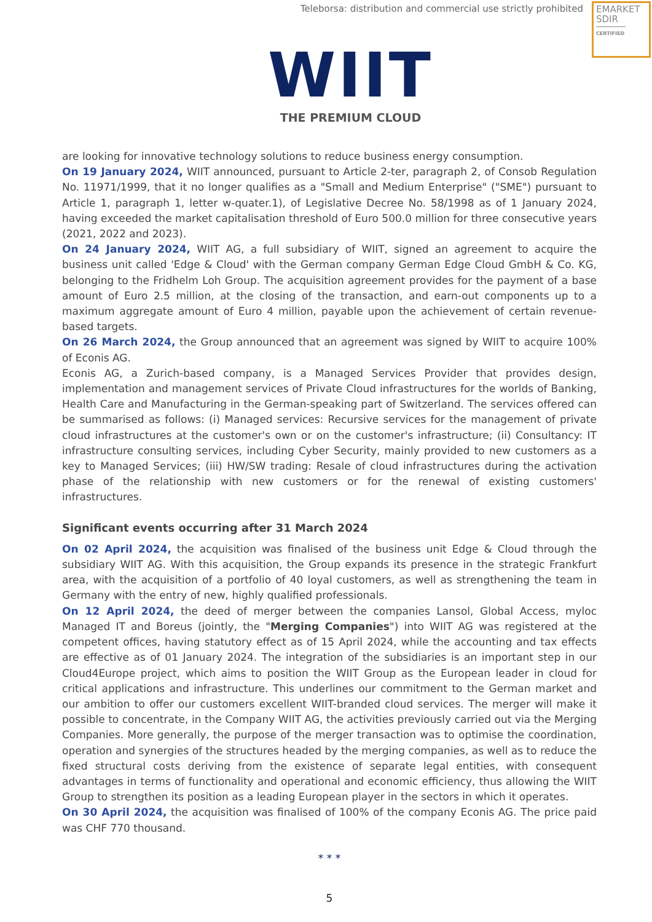Teleborsa: distribution and commercial use strictly prohibited
EMARKET
SDIR
CERTIFIED
WIIT
THE PREMIUM CLOUD
are looking for innovative technology solutions to reduce business energy consumption.
On 19 January 2024, WIIT announced, pursuant to Article 2-ter, paragraph 2, of Consob Regulation No. 11971/1999, that it no longer qualifies as a "Small and Medium Enterprise" ("SME") pursuant to Article 1, paragraph 1, letter w-quater.1), of Legislative Decree No. 58/1998 as of 1 January 2024, having exceeded the market capitalisation threshold of Euro 500.0 million for three consecutive years (2021, 2022 and 2023).
On 24 January 2024, WIIT AG, a full subsidiary of WIIT, signed an agreement to acquire the business unit called 'Edge & Cloud' with the German company German Edge Cloud GmbH & Co. KG, belonging to the Fridhelm Loh Group. The acquisition agreement provides for the payment of a base amount of Euro 2.5 million, at the closing of the transaction, and earn-out components up to a maximum aggregate amount of Euro 4 million, payable upon the achievement of certain revenue-based targets.
On 26 March 2024, the Group announced that an agreement was signed by WIIT to acquire 100% of Econis AG.
Econis AG, a Zurich-based company, is a Managed Services Provider that provides design, implementation and management services of Private Cloud infrastructures for the worlds of Banking, Health Care and Manufacturing in the German-speaking part of Switzerland. The services offered can be summarised as follows: (i) Managed services: Recursive services for the management of private cloud infrastructures at the customer's own or on the customer's infrastructure; (ii) Consultancy: IT infrastructure consulting services, including Cyber Security, mainly provided to new customers as a key to Managed Services; (iii) HW/SW trading: Resale of cloud infrastructures during the activation phase of the relationship with new customers or for the renewal of existing customers' infrastructures.
Significant events occurring after 31 March 2024
On 02 April 2024, the acquisition was finalised of the business unit Edge & Cloud through the subsidiary WIIT AG. With this acquisition, the Group expands its presence in the strategic Frankfurt area, with the acquisition of a portfolio of 40 loyal customers, as well as strengthening the team in Germany with the entry of new, highly qualified professionals.
On 12 April 2024, the deed of merger between the companies Lansol, Global Access, myloc Managed IT and Boreus (jointly, the "Merging Companies") into WIIT AG was registered at the competent offices, having statutory effect as of 15 April 2024, while the accounting and tax effects are effective as of 01 January 2024. The integration of the subsidiaries is an important step in our Cloud4Europe project, which aims to position the WIIT Group as the European leader in cloud for critical applications and infrastructure. This underlines our commitment to the German market and our ambition to offer our customers excellent WIIT-branded cloud services. The merger will make it possible to concentrate, in the Company WIIT AG, the activities previously carried out via the Merging Companies. More generally, the purpose of the merger transaction was to optimise the coordination, operation and synergies of the structures headed by the merging companies, as well as to reduce the fixed structural costs deriving from the existence of separate legal entities, with consequent advantages in terms of functionality and operational and economic efficiency, thus allowing the WIIT Group to strengthen its position as a leading European player in the sectors in which it operates.
On 30 April 2024, the acquisition was finalised of 100% of the company Econis AG. The price paid was CHF 770 thousand.
* * *
5